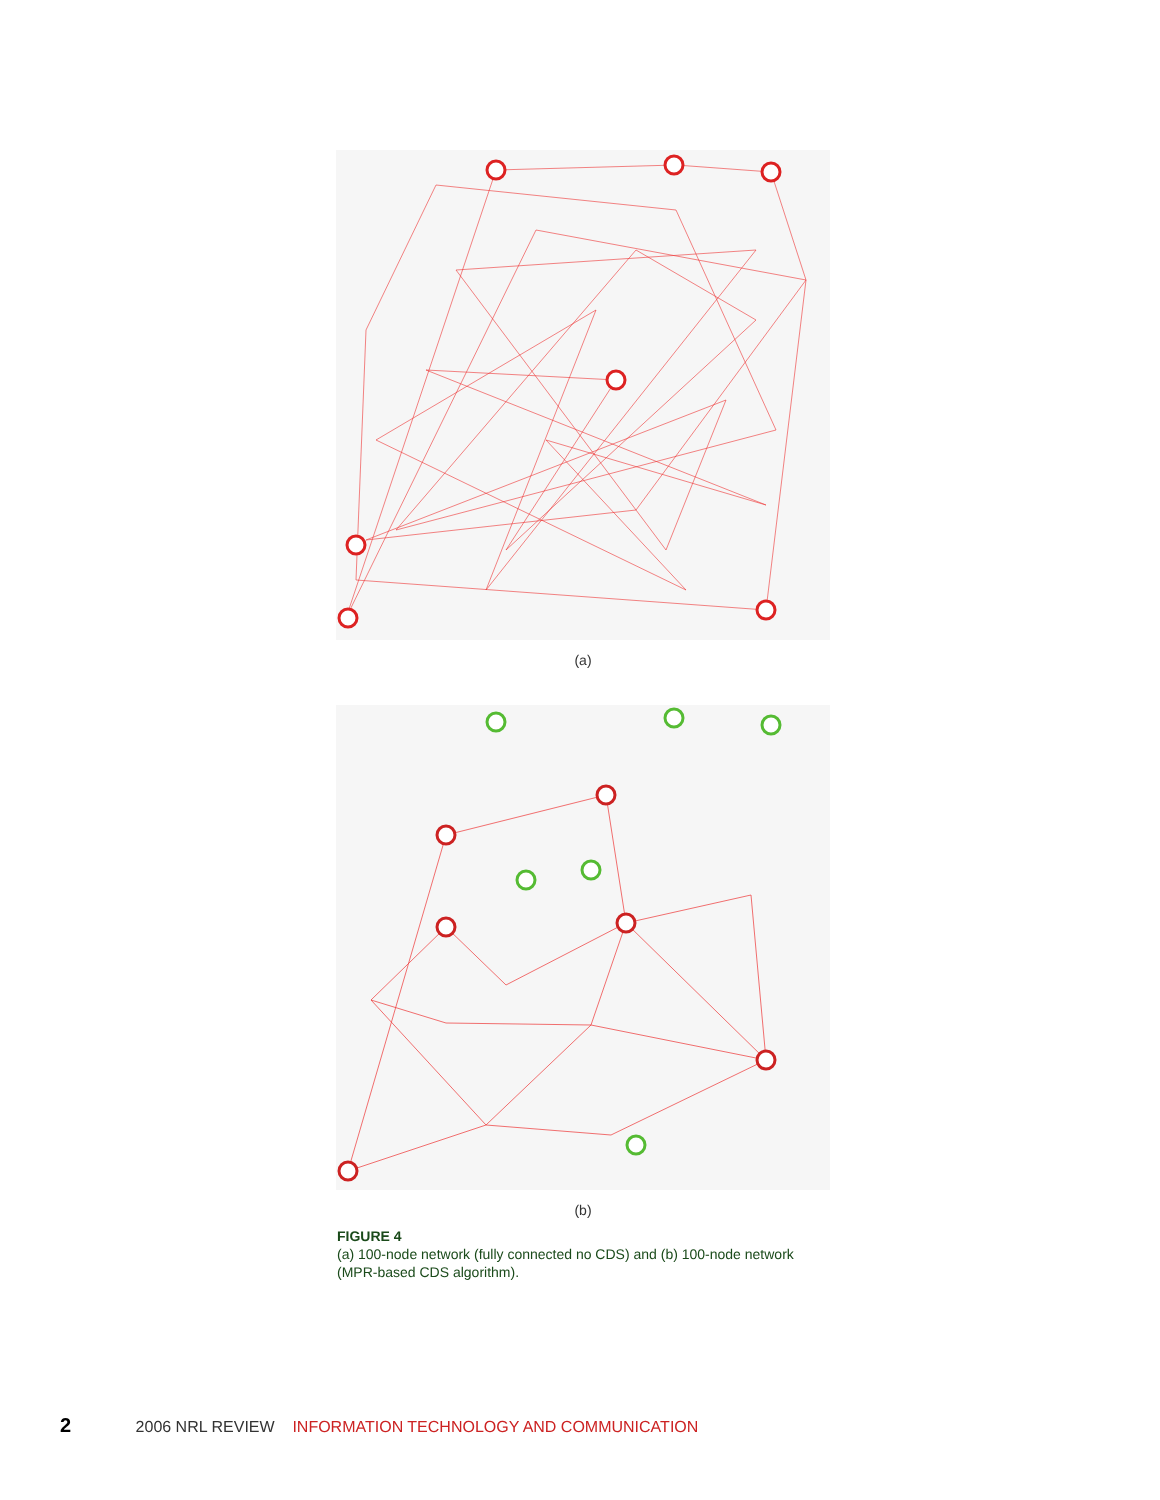(a)
(b)
FIGURE 4
(a) 100-node network (fully connected no CDS) and (b) 100-node network (MPR-based CDS algorithm).
2 2006 NRL REVIEW INFORMATION TECHNOLOGY AND COMMUNICATION